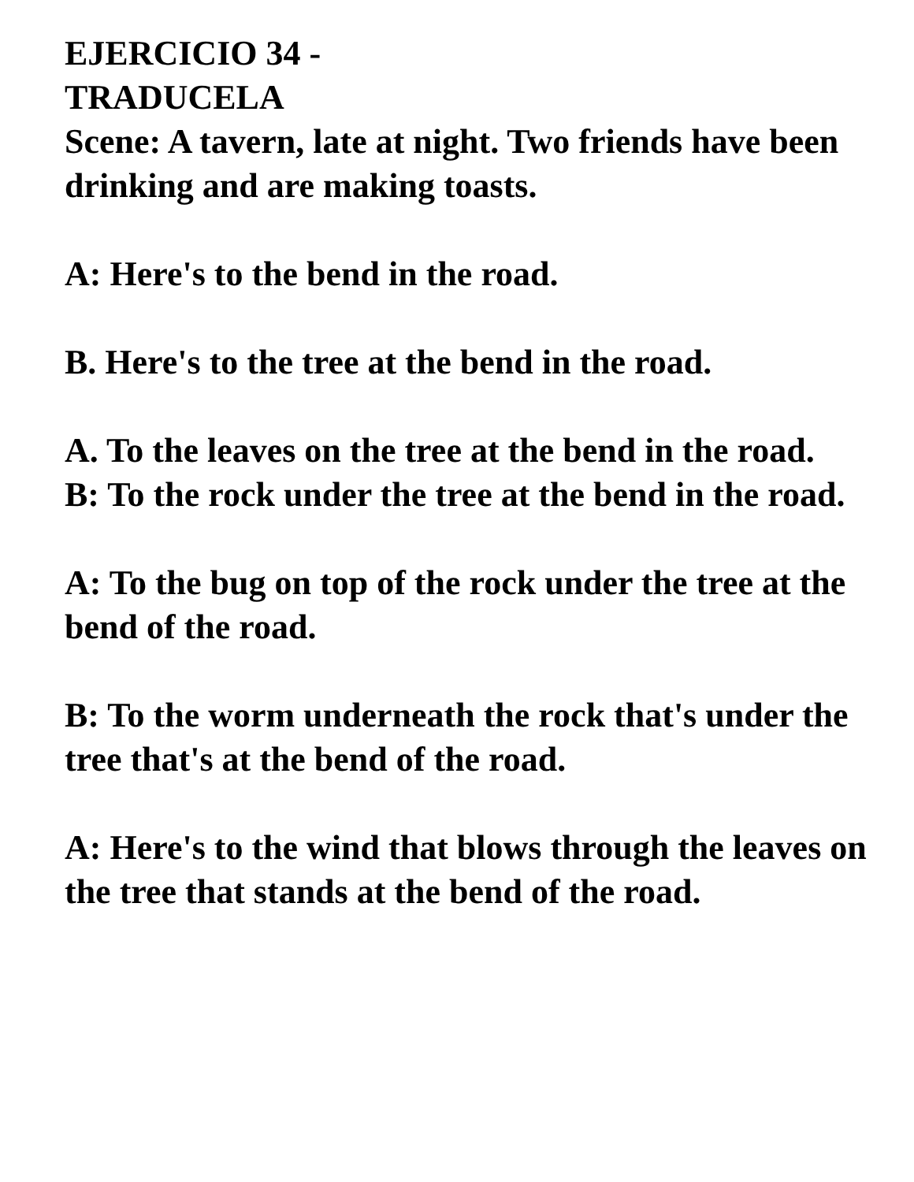EJERCICIO 34 -
TRADUCELA
Scene: A tavern, late at night. Two friends have been drinking and are making toasts.
A: Here's to the bend in the road.
B. Here's to the tree at the bend in the road.
A. To the leaves on the tree at the bend in the road.
B: To the rock under the tree at the bend in the road.
A: To the bug on top of the rock under the tree at the bend of the road.
B: To the worm underneath the rock that's under the tree that's at the bend of the road.
A: Here's to the wind that blows through the leaves on the tree that stands at the bend of the road.